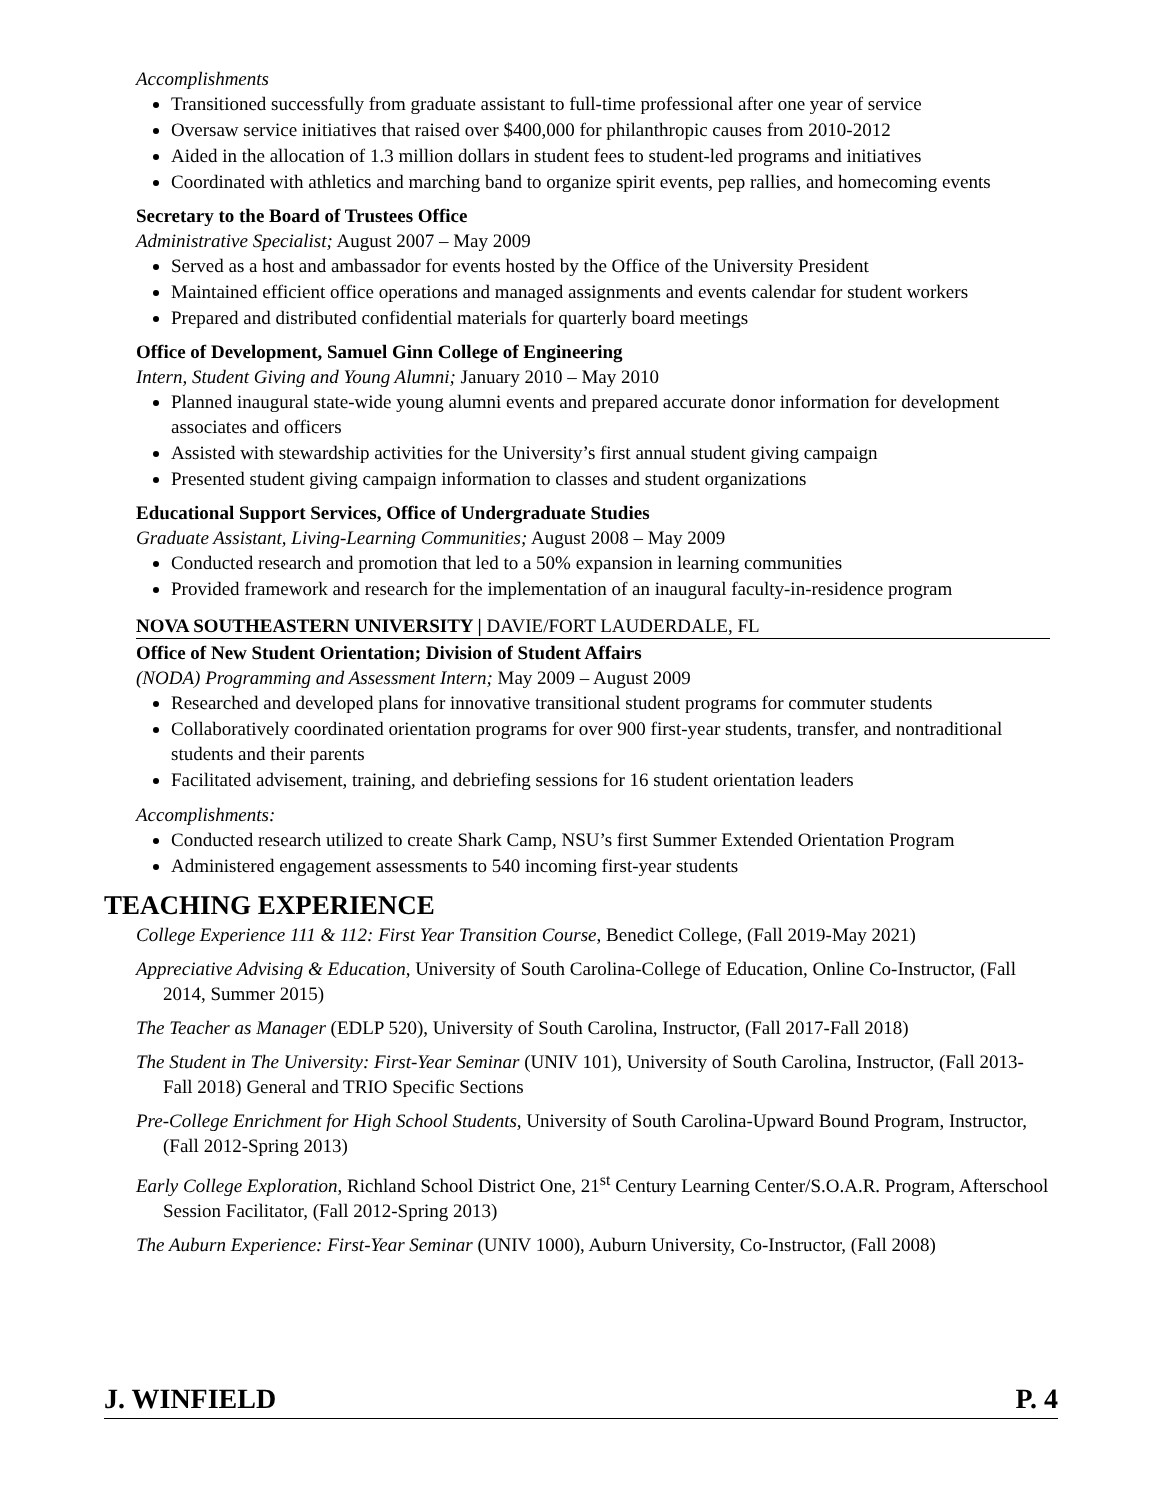Accomplishments
Transitioned successfully from graduate assistant to full-time professional after one year of service
Oversaw service initiatives that raised over $400,000 for philanthropic causes from 2010-2012
Aided in the allocation of 1.3 million dollars in student fees to student-led programs and initiatives
Coordinated with athletics and marching band to organize spirit events, pep rallies, and homecoming events
Secretary to the Board of Trustees Office
Administrative Specialist; August 2007 – May 2009
Served as a host and ambassador for events hosted by the Office of the University President
Maintained efficient office operations and managed assignments and events calendar for student workers
Prepared and distributed confidential materials for quarterly board meetings
Office of Development, Samuel Ginn College of Engineering
Intern, Student Giving and Young Alumni; January 2010 – May 2010
Planned inaugural state-wide young alumni events and prepared accurate donor information for development associates and officers
Assisted with stewardship activities for the University’s first annual student giving campaign
Presented student giving campaign information to classes and student organizations
Educational Support Services, Office of Undergraduate Studies
Graduate Assistant, Living-Learning Communities; August 2008 – May 2009
Conducted research and promotion that led to a 50% expansion in learning communities
Provided framework and research for the implementation of an inaugural faculty-in-residence program
NOVA SOUTHEASTERN UNIVERSITY | DAVIE/FORT LAUDERDALE, FL
Office of New Student Orientation; Division of Student Affairs
(NODA) Programming and Assessment Intern; May 2009 – August 2009
Researched and developed plans for innovative transitional student programs for commuter students
Collaboratively coordinated orientation programs for over 900 first-year students, transfer, and nontraditional students and their parents
Facilitated advisement, training, and debriefing sessions for 16 student orientation leaders
Accomplishments:
Conducted research utilized to create Shark Camp, NSU’s first Summer Extended Orientation Program
Administered engagement assessments to 540 incoming first-year students
TEACHING EXPERIENCE
College Experience 111 & 112: First Year Transition Course, Benedict College, (Fall 2019-May 2021)
Appreciative Advising & Education, University of South Carolina-College of Education, Online Co-Instructor, (Fall 2014, Summer 2015)
The Teacher as Manager (EDLP 520), University of South Carolina, Instructor, (Fall 2017-Fall 2018)
The Student in The University: First-Year Seminar (UNIV 101), University of South Carolina, Instructor, (Fall 2013-Fall 2018) General and TRIO Specific Sections
Pre-College Enrichment for High School Students, University of South Carolina-Upward Bound Program, Instructor, (Fall 2012-Spring 2013)
Early College Exploration, Richland School District One, 21<sup>st</sup> Century Learning Center/S.O.A.R. Program, Afterschool Session Facilitator, (Fall 2012-Spring 2013)
The Auburn Experience: First-Year Seminar (UNIV 1000), Auburn University, Co-Instructor, (Fall 2008)
J. WINFIELD P. 4